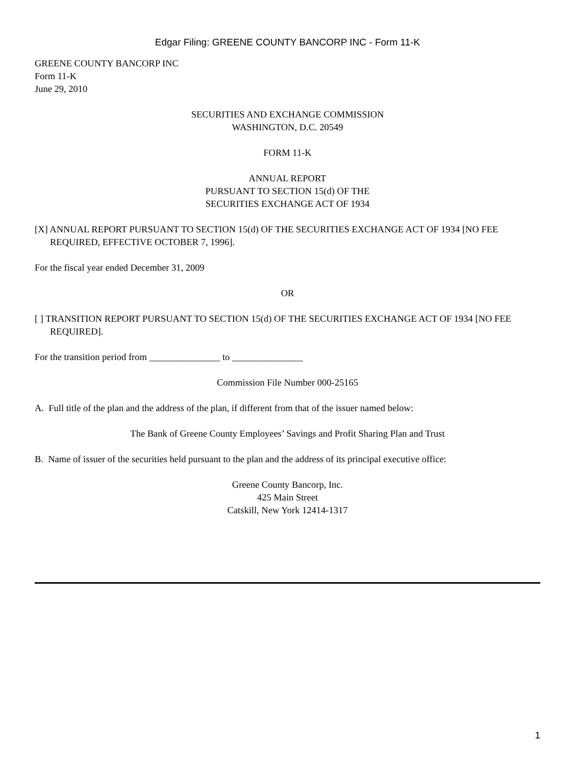Edgar Filing: GREENE COUNTY BANCORP INC - Form 11-K
GREENE COUNTY BANCORP INC
Form 11-K
June 29, 2010
SECURITIES AND EXCHANGE COMMISSION
WASHINGTON, D.C. 20549
FORM 11-K
ANNUAL REPORT
PURSUANT TO SECTION 15(d) OF THE
SECURITIES EXCHANGE ACT OF 1934
[X] ANNUAL REPORT PURSUANT TO SECTION 15(d) OF THE SECURITIES EXCHANGE ACT OF 1934 [NO FEE REQUIRED, EFFECTIVE OCTOBER 7, 1996].
For the fiscal year ended December 31, 2009
OR
[ ] TRANSITION REPORT PURSUANT TO SECTION 15(d) OF THE SECURITIES EXCHANGE ACT OF 1934 [NO FEE REQUIRED].
For the transition period from _______________ to _______________
Commission File Number 000-25165
A. Full title of the plan and the address of the plan, if different from that of the issuer named below:
The Bank of Greene County Employees’ Savings and Profit Sharing Plan and Trust
B. Name of issuer of the securities held pursuant to the plan and the address of its principal executive office:
Greene County Bancorp, Inc.
425 Main Street
Catskill, New York 12414-1317
1